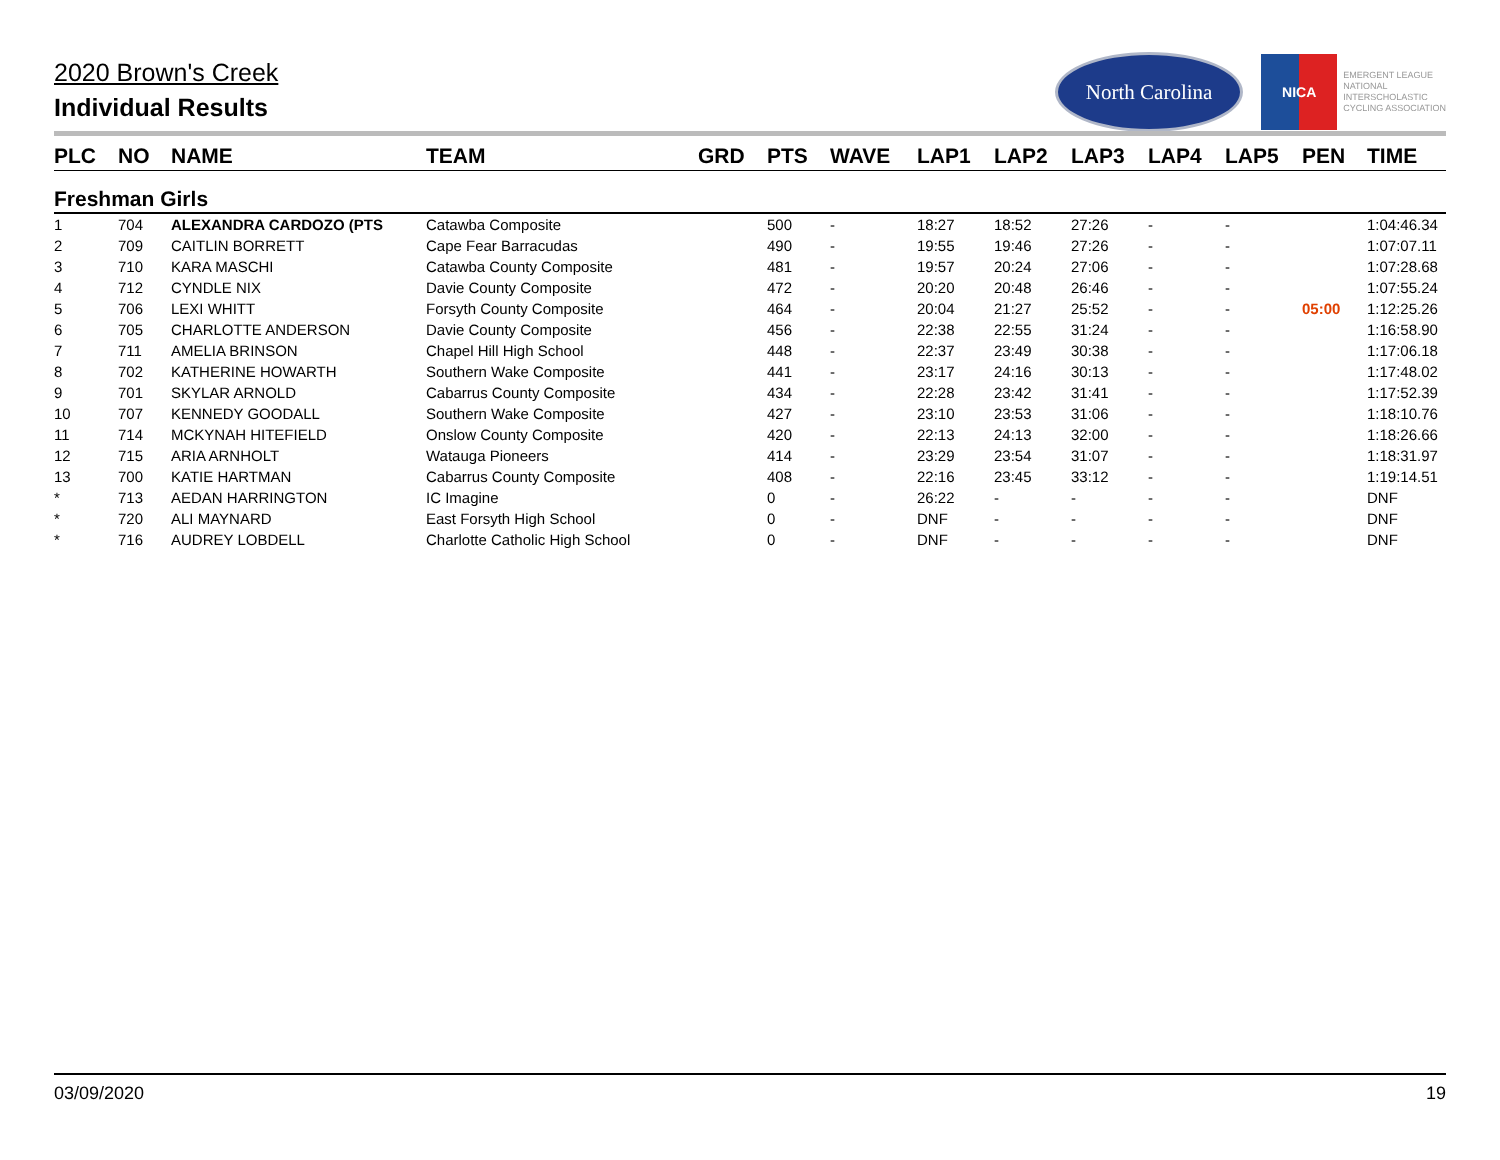2020 Brown's Creek
Individual Results
North Carolina
NICA
EMERGENT LEAGUE
NATIONAL
INTERSCHOLASTIC
CYCLING ASSOCIATION
| PLC | NO | NAME | TEAM | GRD | PTS | WAVE | LAP1 | LAP2 | LAP3 | LAP4 | LAP5 | PEN | TIME |
| --- | --- | --- | --- | --- | --- | --- | --- | --- | --- | --- | --- | --- | --- |
| Freshman Girls | | | | | | | | | | | | | |
| 1 | 704 | ALEXANDRA CARDOZO (PTS | Catawba Composite | | 500 | - | 18:27 | 18:52 | 27:26 | - | - | | 1:04:46.34 |
| 2 | 709 | CAITLIN BORRETT | Cape Fear Barracudas | | 490 | - | 19:55 | 19:46 | 27:26 | - | - | | 1:07:07.11 |
| 3 | 710 | KARA MASCHI | Catawba County Composite | | 481 | - | 19:57 | 20:24 | 27:06 | - | - | | 1:07:28.68 |
| 4 | 712 | CYNDLE NIX | Davie County Composite | | 472 | - | 20:20 | 20:48 | 26:46 | - | - | | 1:07:55.24 |
| 5 | 706 | LEXI WHITT | Forsyth County Composite | | 464 | - | 20:04 | 21:27 | 25:52 | - | - | 05:00 | 1:12:25.26 |
| 6 | 705 | CHARLOTTE ANDERSON | Davie County Composite | | 456 | - | 22:38 | 22:55 | 31:24 | - | - | | 1:16:58.90 |
| 7 | 711 | AMELIA BRINSON | Chapel Hill High School | | 448 | - | 22:37 | 23:49 | 30:38 | - | - | | 1:17:06.18 |
| 8 | 702 | KATHERINE HOWARTH | Southern Wake Composite | | 441 | - | 23:17 | 24:16 | 30:13 | - | - | | 1:17:48.02 |
| 9 | 701 | SKYLAR ARNOLD | Cabarrus County Composite | | 434 | - | 22:28 | 23:42 | 31:41 | - | - | | 1:17:52.39 |
| 10 | 707 | KENNEDY GOODALL | Southern Wake Composite | | 427 | - | 23:10 | 23:53 | 31:06 | - | - | | 1:18:10.76 |
| 11 | 714 | MCKYNAH HITEFIELD | Onslow County Composite | | 420 | - | 22:13 | 24:13 | 32:00 | - | - | | 1:18:26.66 |
| 12 | 715 | ARIA ARNHOLT | Watauga Pioneers | | 414 | - | 23:29 | 23:54 | 31:07 | - | - | | 1:18:31.97 |
| 13 | 700 | KATIE HARTMAN | Cabarrus County Composite | | 408 | - | 22:16 | 23:45 | 33:12 | - | - | | 1:19:14.51 |
| * | 713 | AEDAN HARRINGTON | IC Imagine | | 0 | - | 26:22 | - | - | - | - | | DNF |
| * | 720 | ALI MAYNARD | East Forsyth High School | | 0 | - | DNF | - | - | - | - | | DNF |
| * | 716 | AUDREY LOBDELL | Charlotte Catholic High School | | 0 | - | DNF | - | - | - | - | | DNF |
03/09/2020 19